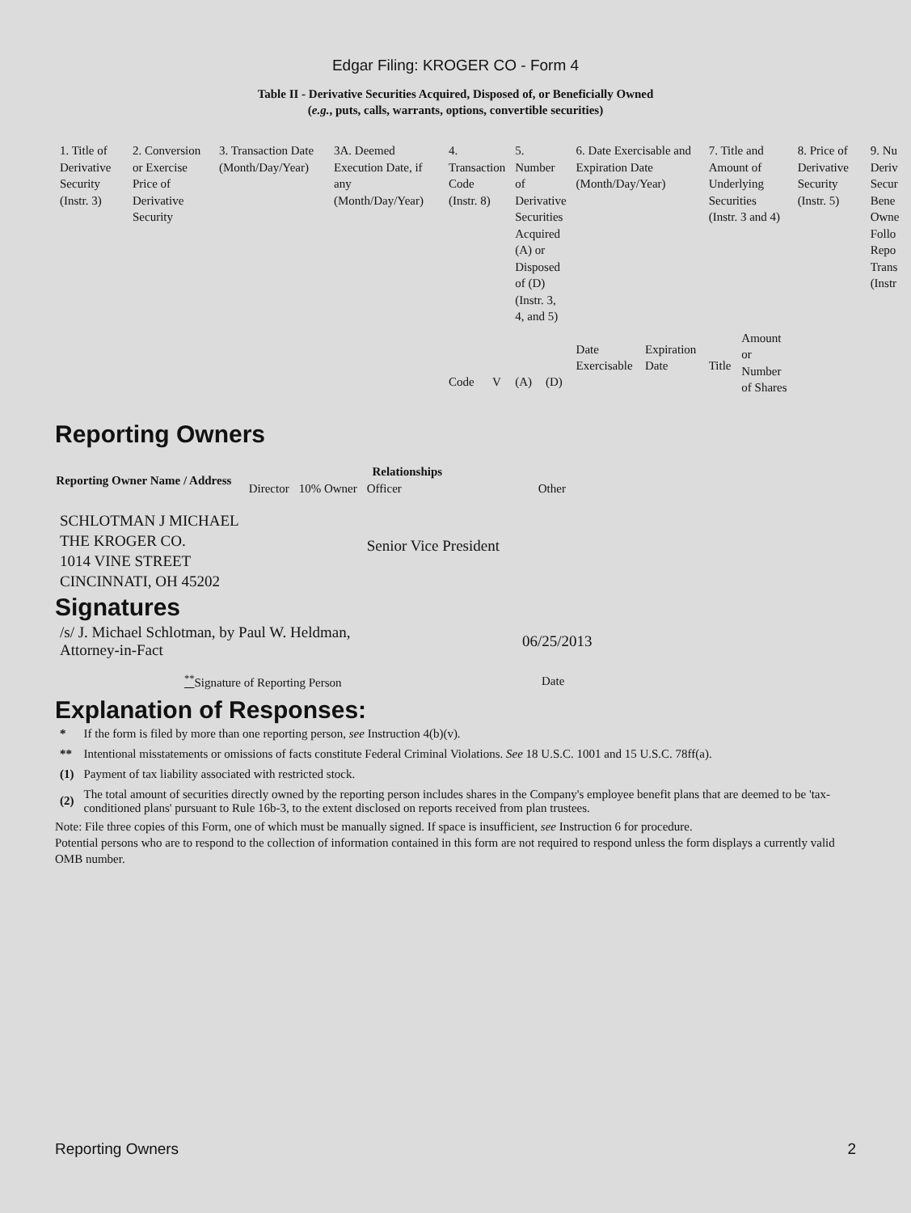Edgar Filing: KROGER CO - Form 4
Table II - Derivative Securities Acquired, Disposed of, or Beneficially Owned
(e.g., puts, calls, warrants, options, convertible securities)
| 1. Title of Derivative Security (Instr. 3) | 2. Conversion or Exercise Price of Derivative Security | 3. Transaction Date (Month/Day/Year) | 3A. Deemed Execution Date, if any (Month/Day/Year) | 4. Transaction Code (Instr. 8) | | 5. Number of Derivative Securities Acquired (A) or Disposed of (D) (Instr. 3, 4, and 5) | | 6. Date Exercisable and Expiration Date (Month/Day/Year) | | 7. Title and Amount of Underlying Securities (Instr. 3 and 4) | | 8. Price of Derivative Security (Instr. 5) | 9. Nu Deriv Secur Bene Owne Follo Repo Trans (Instr |
| | | | | Code | V | (A) | (D) | Date Exercisable | Expiration Date | Title | Amount or Number of Shares | | |
Reporting Owners
| Reporting Owner Name / Address | Relationships | | | |
| --- | --- | --- | --- | --- |
| | Director | 10% Owner | Officer | Other |
| SCHLOTMAN J MICHAEL THE KROGER CO. 1014 VINE STREET CINCINNATI, OH 45202 | | | Senior Vice President | |
Signatures
| /s/ J. Michael Schlotman, by Paul W. Heldman, Attorney-in-Fact | 06/25/2013 |
| <sup>**</sup> Signature of Reporting Person | Date |
Explanation of Responses:
| * | If the form is filed by more than one reporting person, see Instruction 4(b)(v). |
| ** | Intentional misstatements or omissions of facts constitute Federal Criminal Violations. See 18 U.S.C. 1001 and 15 U.S.C. 78ff(a). |
| (1) | Payment of tax liability associated with restricted stock. |
| (2) | The total amount of securities directly owned by the reporting person includes shares in the Company's employee benefit plans that are deemed to be 'tax-conditioned plans' pursuant to Rule 16b-3, to the extent disclosed on reports received from plan trustees. |
Note: File three copies of this Form, one of which must be manually signed. If space is insufficient, see Instruction 6 for procedure.
Potential persons who are to respond to the collection of information contained in this form are not required to respond unless the form displays a currently valid OMB number.
Reporting Owners 2